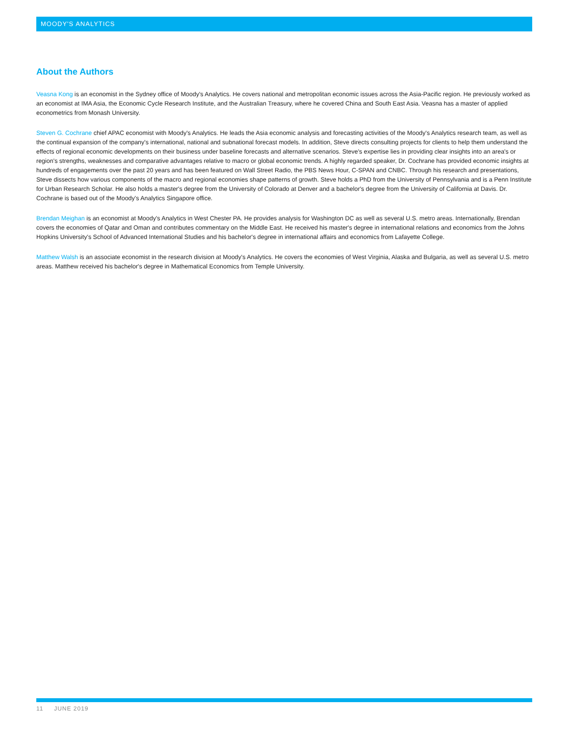MOODY'S ANALYTICS
About the Authors
Veasna Kong is an economist in the Sydney office of Moody's Analytics. He covers national and metropolitan economic issues across the Asia-Pacific region. He previously worked as an economist at IMA Asia, the Economic Cycle Research Institute, and the Australian Treasury, where he covered China and South East Asia. Veasna has a master of applied econometrics from Monash University.
Steven G. Cochrane chief APAC economist with Moody's Analytics. He leads the Asia economic analysis and forecasting activities of the Moody's Analytics research team, as well as the continual expansion of the company's international, national and subnational forecast models. In addition, Steve directs consulting projects for clients to help them understand the effects of regional economic developments on their business under baseline forecasts and alternative scenarios. Steve's expertise lies in providing clear insights into an area's or region's strengths, weaknesses and comparative advantages relative to macro or global economic trends. A highly regarded speaker, Dr. Cochrane has provided economic insights at hundreds of engagements over the past 20 years and has been featured on Wall Street Radio, the PBS News Hour, C-SPAN and CNBC. Through his research and presentations, Steve dissects how various components of the macro and regional economies shape patterns of growth. Steve holds a PhD from the University of Pennsylvania and is a Penn Institute for Urban Research Scholar. He also holds a master's degree from the University of Colorado at Denver and a bachelor's degree from the University of California at Davis. Dr. Cochrane is based out of the Moody's Analytics Singapore office.
Brendan Meighan is an economist at Moody's Analytics in West Chester PA. He provides analysis for Washington DC as well as several U.S. metro areas. Internationally, Brendan covers the economies of Qatar and Oman and contributes commentary on the Middle East. He received his master's degree in international relations and economics from the Johns Hopkins University's School of Advanced International Studies and his bachelor's degree in international affairs and economics from Lafayette College.
Matthew Walsh is an associate economist in the research division at Moody's Analytics. He covers the economies of West Virginia, Alaska and Bulgaria, as well as several U.S. metro areas. Matthew received his bachelor's degree in Mathematical Economics from Temple University.
11 JUNE 2019